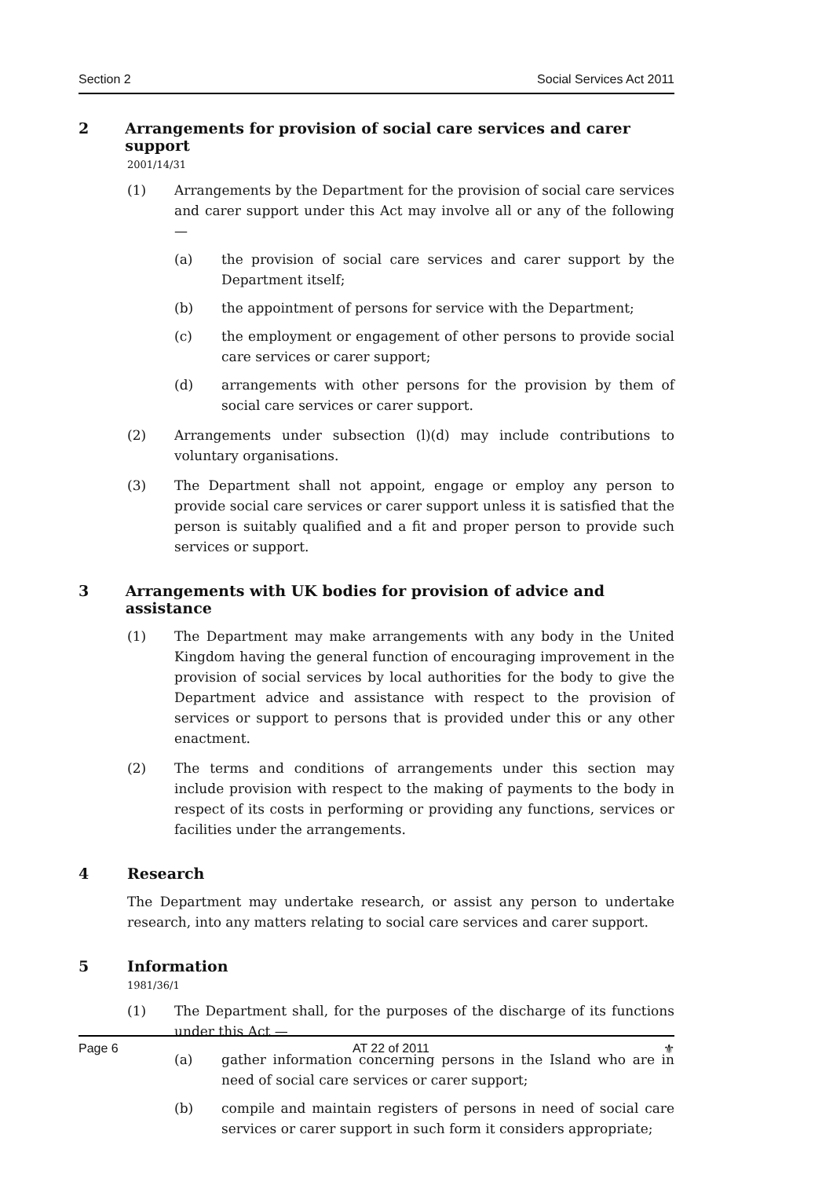Section 2 Social Services Act 2011
2 Arrangements for provision of social care services and carer support
2001/14/31
(1) Arrangements by the Department for the provision of social care services and carer support under this Act may involve all or any of the following —
(a) the provision of social care services and carer support by the Department itself;
(b) the appointment of persons for service with the Department;
(c) the employment or engagement of other persons to provide social care services or carer support;
(d) arrangements with other persons for the provision by them of social care services or carer support.
(2) Arrangements under subsection (l)(d) may include contributions to voluntary organisations.
(3) The Department shall not appoint, engage or employ any person to provide social care services or carer support unless it is satisfied that the person is suitably qualified and a fit and proper person to provide such services or support.
3 Arrangements with UK bodies for provision of advice and assistance
(1) The Department may make arrangements with any body in the United Kingdom having the general function of encouraging improvement in the provision of social services by local authorities for the body to give the Department advice and assistance with respect to the provision of services or support to persons that is provided under this or any other enactment.
(2) The terms and conditions of arrangements under this section may include provision with respect to the making of payments to the body in respect of its costs in performing or providing any functions, services or facilities under the arrangements.
4 Research
The Department may undertake research, or assist any person to undertake research, into any matters relating to social care services and carer support.
5 Information
1981/36/1
(1) The Department shall, for the purposes of the discharge of its functions under this Act —
(a) gather information concerning persons in the Island who are in need of social care services or carer support;
(b) compile and maintain registers of persons in need of social care services or carer support in such form it considers appropriate;
Page 6 AT 22 of 2011 ⚜